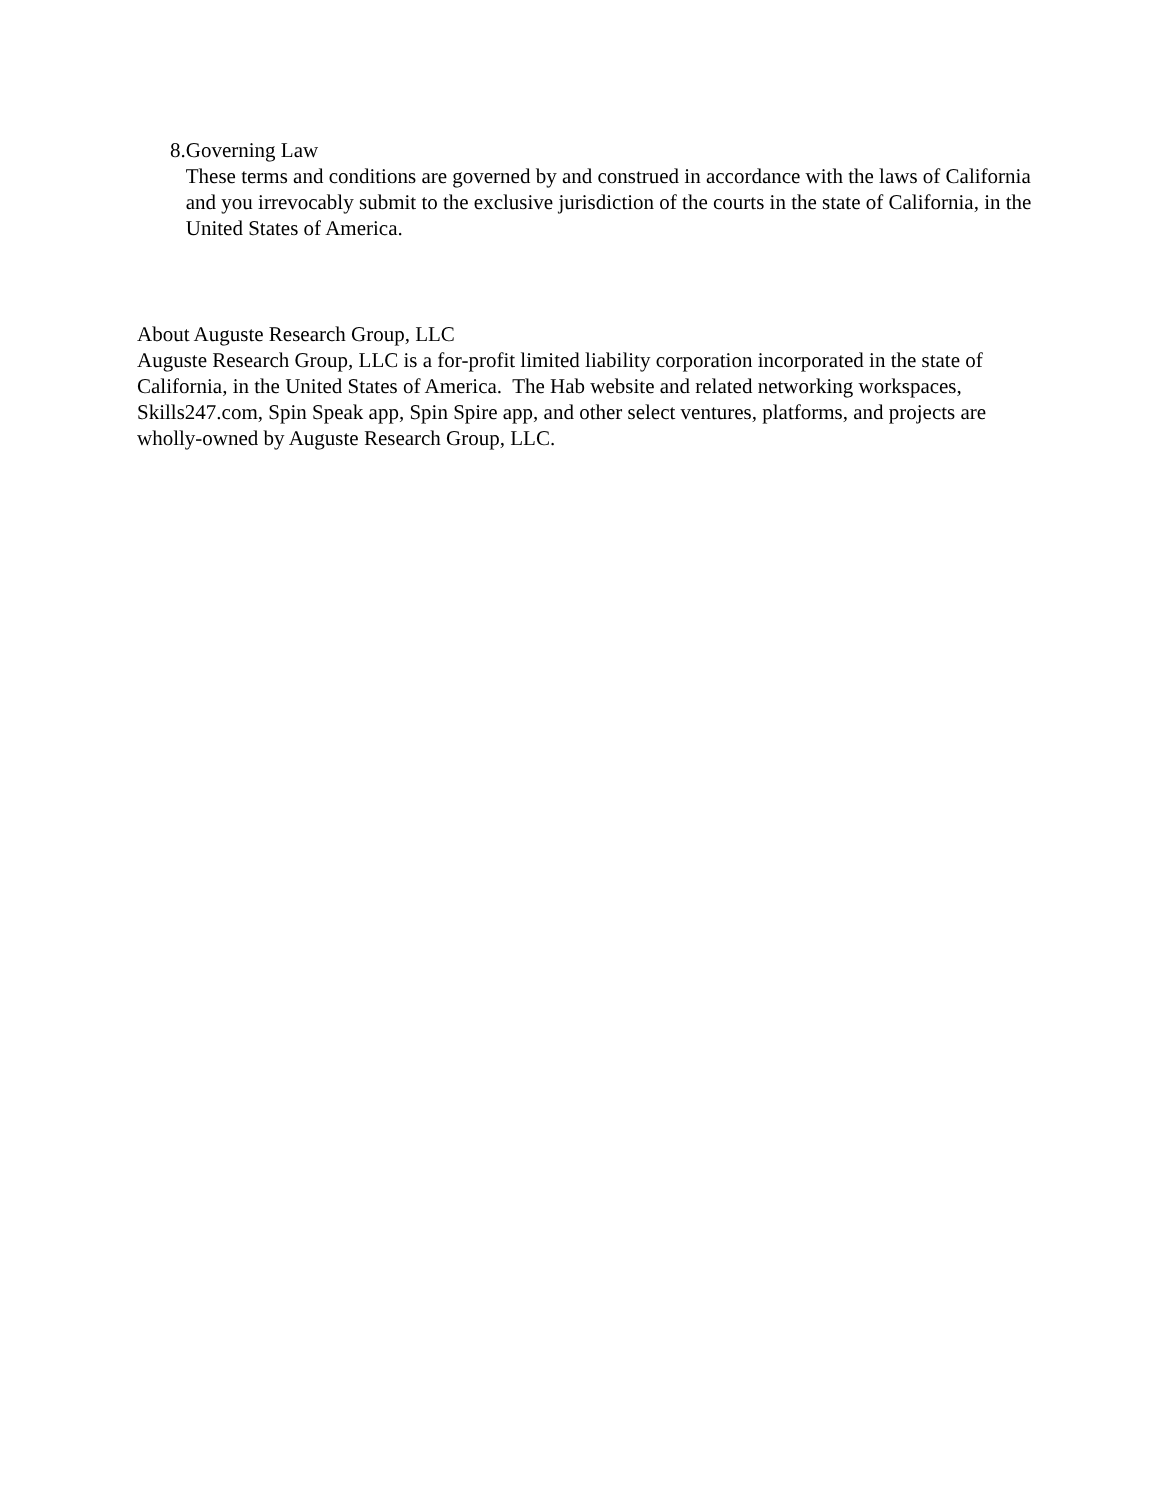8. Governing Law
These terms and conditions are governed by and construed in accordance with the laws of California and you irrevocably submit to the exclusive jurisdiction of the courts in the state of California, in the United States of America.
About Auguste Research Group, LLC
Auguste Research Group, LLC is a for-profit limited liability corporation incorporated in the state of California, in the United States of America. The Hab website and related networking workspaces, Skills247.com, Spin Speak app, Spin Spire app, and other select ventures, platforms, and projects are wholly-owned by Auguste Research Group, LLC.